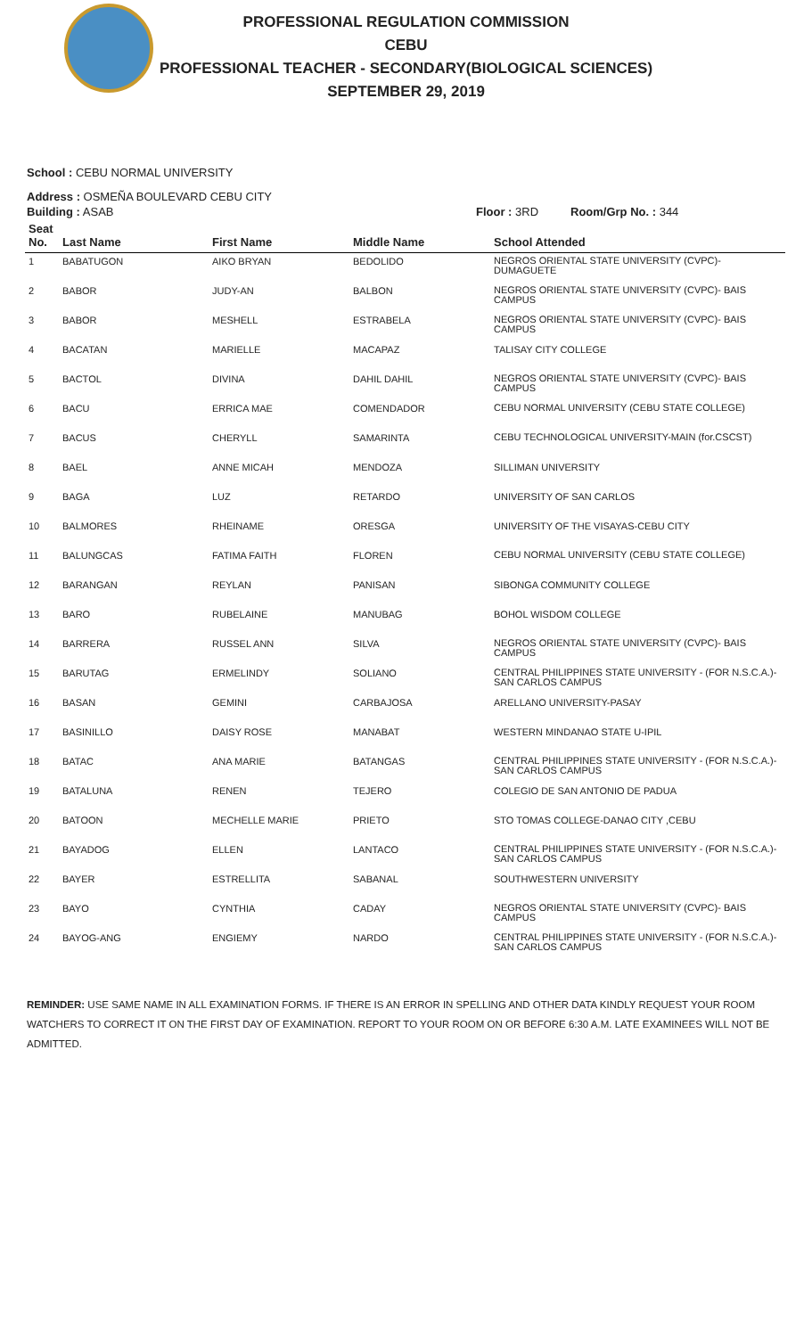PROFESSIONAL REGULATION COMMISSION
CEBU
PROFESSIONAL TEACHER - SECONDARY(BIOLOGICAL SCIENCES)
SEPTEMBER 29, 2019
School : CEBU NORMAL UNIVERSITY
Address : OSMEÑA BOULEVARD CEBU CITY
Building : ASAB Floor : 3RD Room/Grp No. : 344
| Seat No. | Last Name | First Name | Middle Name | School Attended |
| --- | --- | --- | --- | --- |
| 1 | BABATUGON | AIKO BRYAN | BEDOLIDO | NEGROS ORIENTAL STATE UNIVERSITY (CVPC)- DUMAGUETE |
| 2 | BABOR | JUDY-AN | BALBON | NEGROS ORIENTAL STATE UNIVERSITY (CVPC)- BAIS CAMPUS |
| 3 | BABOR | MESHELL | ESTRABELA | NEGROS ORIENTAL STATE UNIVERSITY (CVPC)- BAIS CAMPUS |
| 4 | BACATAN | MARIELLE | MACAPAZ | TALISAY CITY COLLEGE |
| 5 | BACTOL | DIVINA | DAHIL DAHIL | NEGROS ORIENTAL STATE UNIVERSITY (CVPC)- BAIS CAMPUS |
| 6 | BACU | ERRICA MAE | COMENDADOR | CEBU NORMAL UNIVERSITY (CEBU STATE COLLEGE) |
| 7 | BACUS | CHERYLL | SAMARINTA | CEBU TECHNOLOGICAL UNIVERSITY-MAIN (for.CSCST) |
| 8 | BAEL | ANNE MICAH | MENDOZA | SILLIMAN UNIVERSITY |
| 9 | BAGA | LUZ | RETARDO | UNIVERSITY OF SAN CARLOS |
| 10 | BALMORES | RHEINAME | ORESGA | UNIVERSITY OF THE VISAYAS-CEBU CITY |
| 11 | BALUNGCAS | FATIMA FAITH | FLOREN | CEBU NORMAL UNIVERSITY (CEBU STATE COLLEGE) |
| 12 | BARANGAN | REYLAN | PANISAN | SIBONGA COMMUNITY COLLEGE |
| 13 | BARO | RUBELAINE | MANUBAG | BOHOL WISDOM COLLEGE |
| 14 | BARRERA | RUSSEL ANN | SILVA | NEGROS ORIENTAL STATE UNIVERSITY (CVPC)- BAIS CAMPUS |
| 15 | BARUTAG | ERMELINDY | SOLIANO | CENTRAL PHILIPPINES STATE UNIVERSITY - (FOR N.S.C.A.)-SAN CARLOS CAMPUS |
| 16 | BASAN | GEMINI | CARBAJOSA | ARELLANO UNIVERSITY-PASAY |
| 17 | BASINILLO | DAISY ROSE | MANABAT | WESTERN MINDANAO STATE U-IPIL |
| 18 | BATAC | ANA MARIE | BATANGAS | CENTRAL PHILIPPINES STATE UNIVERSITY - (FOR N.S.C.A.)-SAN CARLOS CAMPUS |
| 19 | BATALUNA | RENEN | TEJERO | COLEGIO DE SAN ANTONIO DE PADUA |
| 20 | BATOON | MECHELLE MARIE | PRIETO | STO TOMAS COLLEGE-DANAO CITY ,CEBU |
| 21 | BAYADOG | ELLEN | LANTACO | CENTRAL PHILIPPINES STATE UNIVERSITY - (FOR N.S.C.A.)-SAN CARLOS CAMPUS |
| 22 | BAYER | ESTRELLITA | SABANAL | SOUTHWESTERN UNIVERSITY |
| 23 | BAYO | CYNTHIA | CADAY | NEGROS ORIENTAL STATE UNIVERSITY (CVPC)- BAIS CAMPUS |
| 24 | BAYOG-ANG | ENGIEMY | NARDO | CENTRAL PHILIPPINES STATE UNIVERSITY - (FOR N.S.C.A.)-SAN CARLOS CAMPUS |
REMINDER: USE SAME NAME IN ALL EXAMINATION FORMS. IF THERE IS AN ERROR IN SPELLING AND OTHER DATA KINDLY REQUEST YOUR ROOM WATCHERS TO CORRECT IT ON THE FIRST DAY OF EXAMINATION. REPORT TO YOUR ROOM ON OR BEFORE 6:30 A.M. LATE EXAMINEES WILL NOT BE ADMITTED.